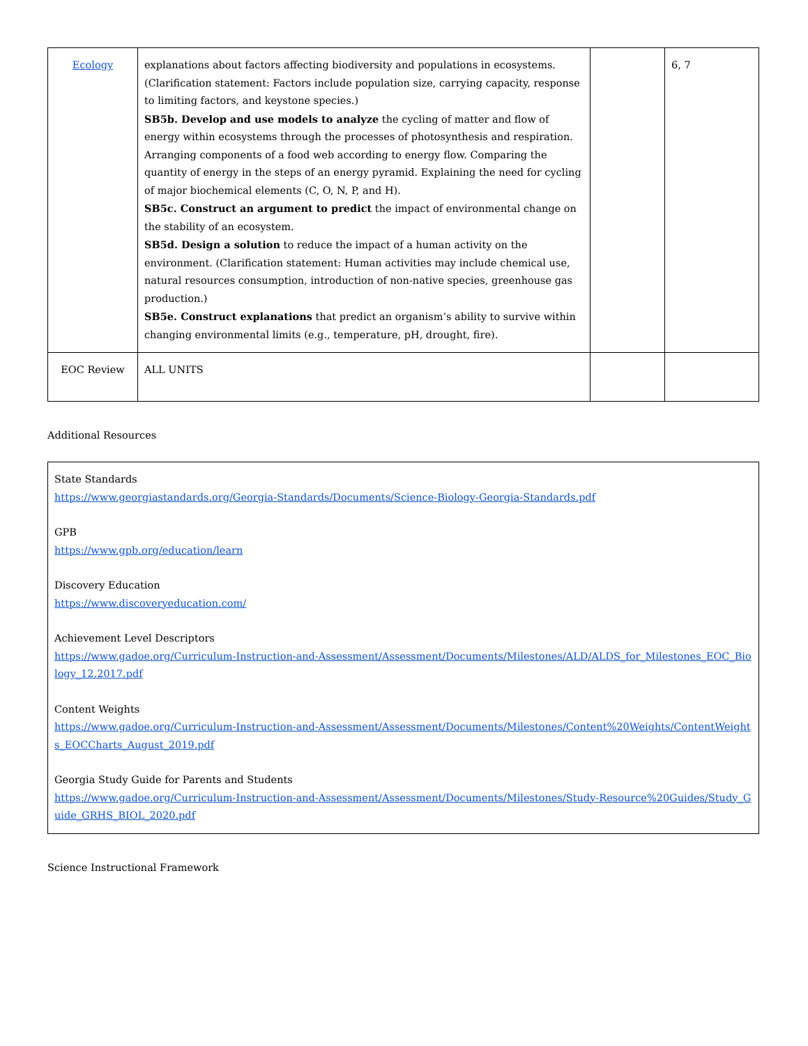| Ecology | explanations about factors affecting biodiversity and populations in ecosystems. (Clarification statement: Factors include population size, carrying capacity, response to limiting factors, and keystone species.) SB5b. Develop and use models to analyze the cycling of matter and flow of energy within ecosystems through the processes of photosynthesis and respiration. Arranging components of a food web according to energy flow. Comparing the quantity of energy in the steps of an energy pyramid. Explaining the need for cycling of major biochemical elements (C, O, N, P, and H). SB5c. Construct an argument to predict the impact of environmental change on the stability of an ecosystem. SB5d. Design a solution to reduce the impact of a human activity on the environment. (Clarification statement: Human activities may include chemical use, natural resources consumption, introduction of non-native species, greenhouse gas production.) SB5e. Construct explanations that predict an organism’s ability to survive within changing environmental limits (e.g., temperature, pH, drought, fire). | | 6, 7 |
| EOC Review | ALL UNITS | | |
Additional Resources
State Standards
https://www.georgiastandards.org/Georgia-Standards/Documents/Science-Biology-Georgia-Standards.pdf
GPB
https://www.gpb.org/education/learn
Discovery Education
https://www.discoveryeducation.com/
Achievement Level Descriptors
https://www.gadoe.org/Curriculum-Instruction-and-Assessment/Assessment/Documents/Milestones/ALD/ALDS_for_Milestones_EOC_Biology_12.2017.pdf
Content Weights
https://www.gadoe.org/Curriculum-Instruction-and-Assessment/Assessment/Documents/Milestones/Content%20Weights/ContentWeights_EOCCharts_August_2019.pdf
Georgia Study Guide for Parents and Students
https://www.gadoe.org/Curriculum-Instruction-and-Assessment/Assessment/Documents/Milestones/Study-Resource%20Guides/Study_Guide_GRHS_BIOL_2020.pdf
Science Instructional Framework